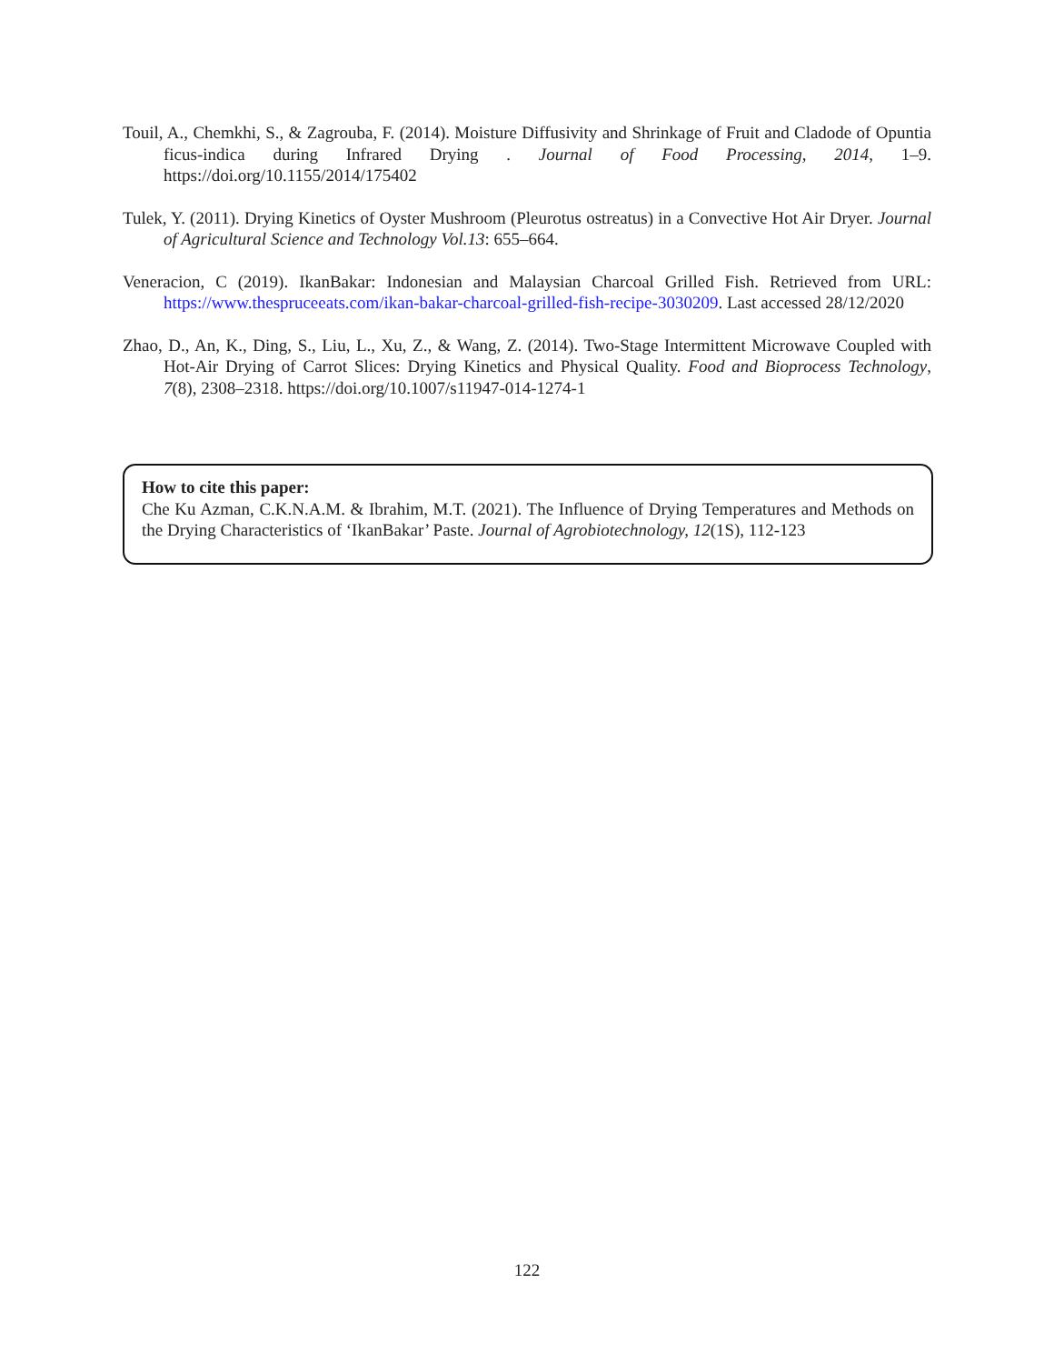Touil, A., Chemkhi, S., & Zagrouba, F. (2014). Moisture Diffusivity and Shrinkage of Fruit and Cladode of Opuntia ficus-indica during Infrared Drying . Journal of Food Processing, 2014, 1–9. https://doi.org/10.1155/2014/175402
Tulek, Y. (2011). Drying Kinetics of Oyster Mushroom (Pleurotus ostreatus) in a Convective Hot Air Dryer. Journal of Agricultural Science and Technology Vol.13: 655–664.
Veneracion, C (2019). IkanBakar: Indonesian and Malaysian Charcoal Grilled Fish. Retrieved from URL: https://www.thespruceeats.com/ikan-bakar-charcoal-grilled-fish-recipe-3030209. Last accessed 28/12/2020
Zhao, D., An, K., Ding, S., Liu, L., Xu, Z., & Wang, Z. (2014). Two-Stage Intermittent Microwave Coupled with Hot-Air Drying of Carrot Slices: Drying Kinetics and Physical Quality. Food and Bioprocess Technology, 7(8), 2308–2318. https://doi.org/10.1007/s11947-014-1274-1
How to cite this paper:
Che Ku Azman, C.K.N.A.M. & Ibrahim, M.T. (2021). The Influence of Drying Temperatures and Methods on the Drying Characteristics of ‘IkanBakar’ Paste. Journal of Agrobiotechnology, 12(1S), 112-123
122